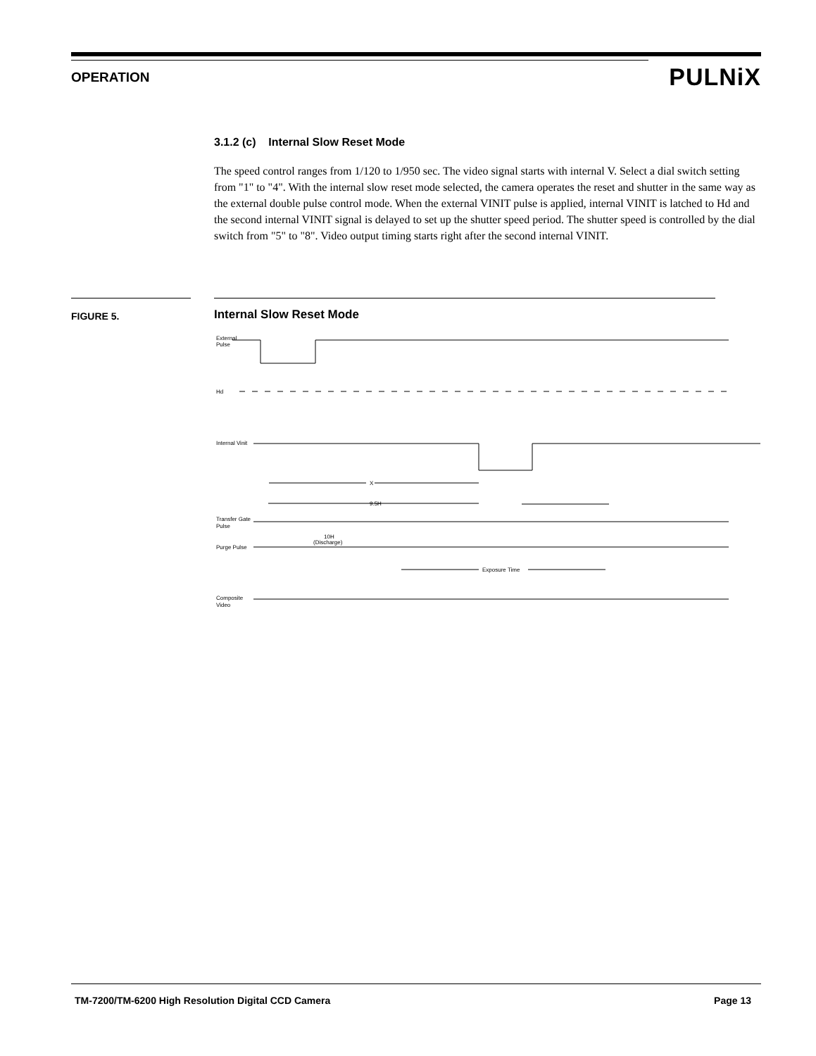OPERATION PULNiX
3.1.2 (c) Internal Slow Reset Mode
The speed control ranges from 1/120 to 1/950 sec. The video signal starts with internal V. Select a dial switch setting from "1" to "4". With the internal slow reset mode selected, the camera operates the reset and shutter in the same way as the external double pulse control mode. When the external VINIT pulse is applied, internal VINIT is latched to Hd and the second internal VINIT signal is delayed to set up the shutter speed period. The shutter speed is controlled by the dial switch from "5" to "8". Video output timing starts right after the second internal VINIT.
FIGURE 5. Internal Slow Reset Mode
External
Pulse
Hd
Internal Vinit
9.5H
X
Transfer Gate
Pulse
10H
(Discharge)
Purge Pulse
Exposure Time
Composite
Video
TM-7200/TM-6200 High Resolution Digital CCD Camera Page 13